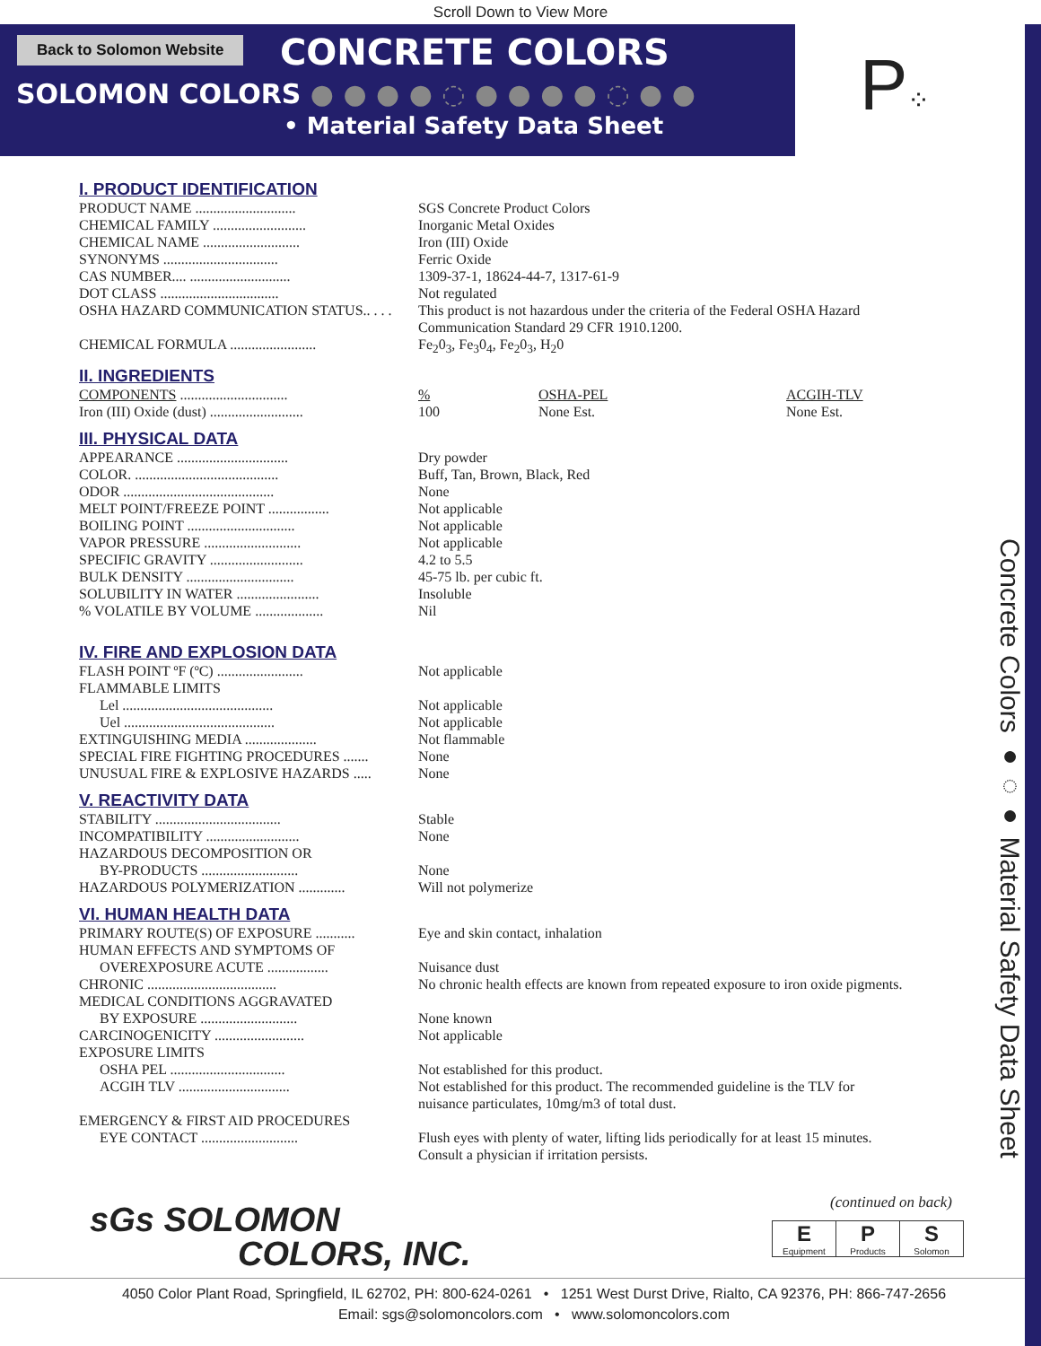Scroll Down to View More
Back to Solomon Website CONCRETE COLORS
SOLOMON COLORS ● ● ● ● ◌ ● ● ● ● ◌ ● ●
• Material Safety Data Sheet
P⁘
Concrete Colors ●◌● Material Safety Data Sheet
I. PRODUCT IDENTIFICATION
PRODUCT NAME ............................ SGS Concrete Product Colors
CHEMICAL FAMILY .......................... Inorganic Metal Oxides
CHEMICAL NAME ........................... Iron (III) Oxide
SYNONYMS ................................ Ferric Oxide
CAS NUMBER.... ............................ 1309-37-1, 18624-44-7, 1317-61-9
DOT CLASS ................................. Not regulated
OSHA HAZARD COMMUNICATION STATUS.. . . . This product is not hazardous under the criteria of the Federal OSHA Hazard
Communication Standard 29 CFR 1910.1200.
CHEMICAL FORMULA ........................ Fe<sub>2</sub>0<sub>3</sub>, Fe<sub>3</sub>0<sub>4</sub>, Fe<sub>2</sub>0<sub>3</sub>, H<sub>2</sub>0
II. INGREDIENTS
COMPONENTS .............................. % OSHA-PEL ACGIH-TLV
Iron (III) Oxide (dust) .......................... 100 None Est. None Est.
III. PHYSICAL DATA
APPEARANCE ............................... Dry powder
COLOR. ........................................ Buff, Tan, Brown, Black, Red
ODOR .......................................... None
MELT POINT/FREEZE POINT ................. Not applicable
BOILING POINT .............................. Not applicable
VAPOR PRESSURE ........................... Not applicable
SPECIFIC GRAVITY .......................... 4.2 to 5.5
BULK DENSITY .............................. 45-75 lb. per cubic ft.
SOLUBILITY IN WATER ....................... Insoluble
% VOLATILE BY VOLUME ................... Nil
IV. FIRE AND EXPLOSION DATA
FLASH POINT ºF (ºC) ........................ Not applicable
FLAMMABLE LIMITS
Lel .......................................... Not applicable
Uel .......................................... Not applicable
EXTINGUISHING MEDIA .................... Not flammable
SPECIAL FIRE FIGHTING PROCEDURES ....... None
UNUSUAL FIRE & EXPLOSIVE HAZARDS ..... None
V. REACTIVITY DATA
STABILITY ................................... Stable
INCOMPATIBILITY .......................... None
HAZARDOUS DECOMPOSITION OR
BY-PRODUCTS ........................... None
HAZARDOUS POLYMERIZATION ............. Will not polymerize
VI. HUMAN HEALTH DATA
PRIMARY ROUTE(S) OF EXPOSURE ........... Eye and skin contact, inhalation
HUMAN EFFECTS AND SYMPTOMS OF
OVEREXPOSURE ACUTE ................. Nuisance dust
CHRONIC .................................... No chronic health effects are known from repeated exposure to iron oxide pigments.
MEDICAL CONDITIONS AGGRAVATED
BY EXPOSURE ........................... None known
CARCINOGENICITY ......................... Not applicable
EXPOSURE LIMITS
OSHA PEL ................................ Not established for this product.
ACGIH TLV ............................... Not established for this product. The recommended guideline is the TLV for
nuisance particulates, 10mg/m3 of total dust.
EMERGENCY & FIRST AID PROCEDURES
EYE CONTACT ........................... Flush eyes with plenty of water, lifting lids periodically for at least 15 minutes.
Consult a physician if irritation persists.
sGs SOLOMON
COLORS, INC.
(continued on back)
E
Equipment
P
Products
S
Solomon
4050 Color Plant Road, Springfield, IL 62702, PH: 800-624-0261 • 1251 West Durst Drive, Rialto, CA 92376, PH: 866-747-2656
Email: sgs@solomoncolors.com • www.solomoncolors.com